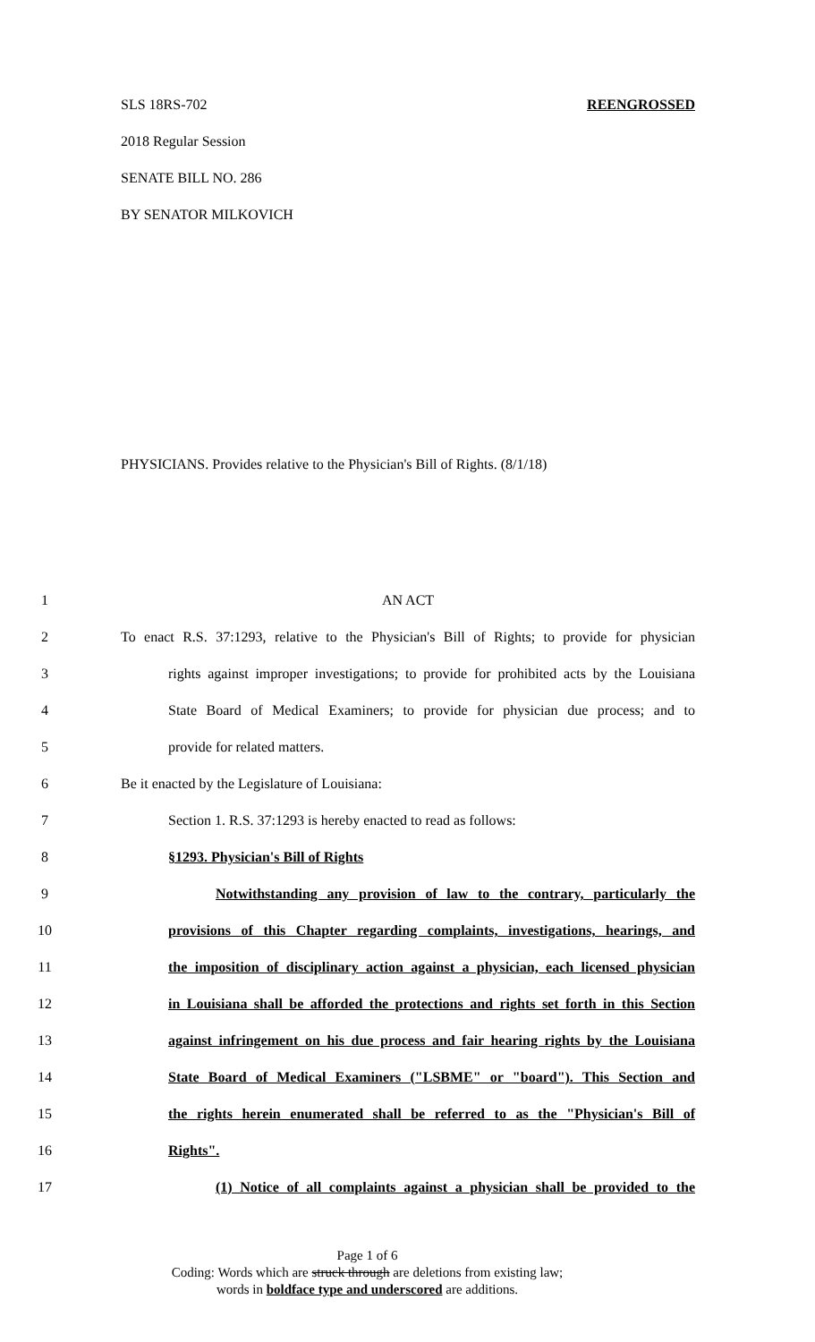SLS 18RS-702 REENGROSSED
2018 Regular Session
SENATE BILL NO. 286
BY SENATOR MILKOVICH
PHYSICIANS. Provides relative to the Physician's Bill of Rights. (8/1/18)
1 AN ACT
2 To enact R.S. 37:1293, relative to the Physician's Bill of Rights; to provide for physician
3 rights against improper investigations; to provide for prohibited acts by the Louisiana
4 State Board of Medical Examiners; to provide for physician due process; and to
5 provide for related matters.
6 Be it enacted by the Legislature of Louisiana:
7 Section 1. R.S. 37:1293 is hereby enacted to read as follows:
8 §1293. Physician's Bill of Rights
9 Notwithstanding any provision of law to the contrary, particularly the
10 provisions of this Chapter regarding complaints, investigations, hearings, and
11 the imposition of disciplinary action against a physician, each licensed physician
12 in Louisiana shall be afforded the protections and rights set forth in this Section
13 against infringement on his due process and fair hearing rights by the Louisiana
14 State Board of Medical Examiners ("LSBME" or "board"). This Section and
15 the rights herein enumerated shall be referred to as the "Physician's Bill of
16 Rights".
17 (1) Notice of all complaints against a physician shall be provided to the
Page 1 of 6
Coding: Words which are struck through are deletions from existing law;
words in boldface type and underscored are additions.